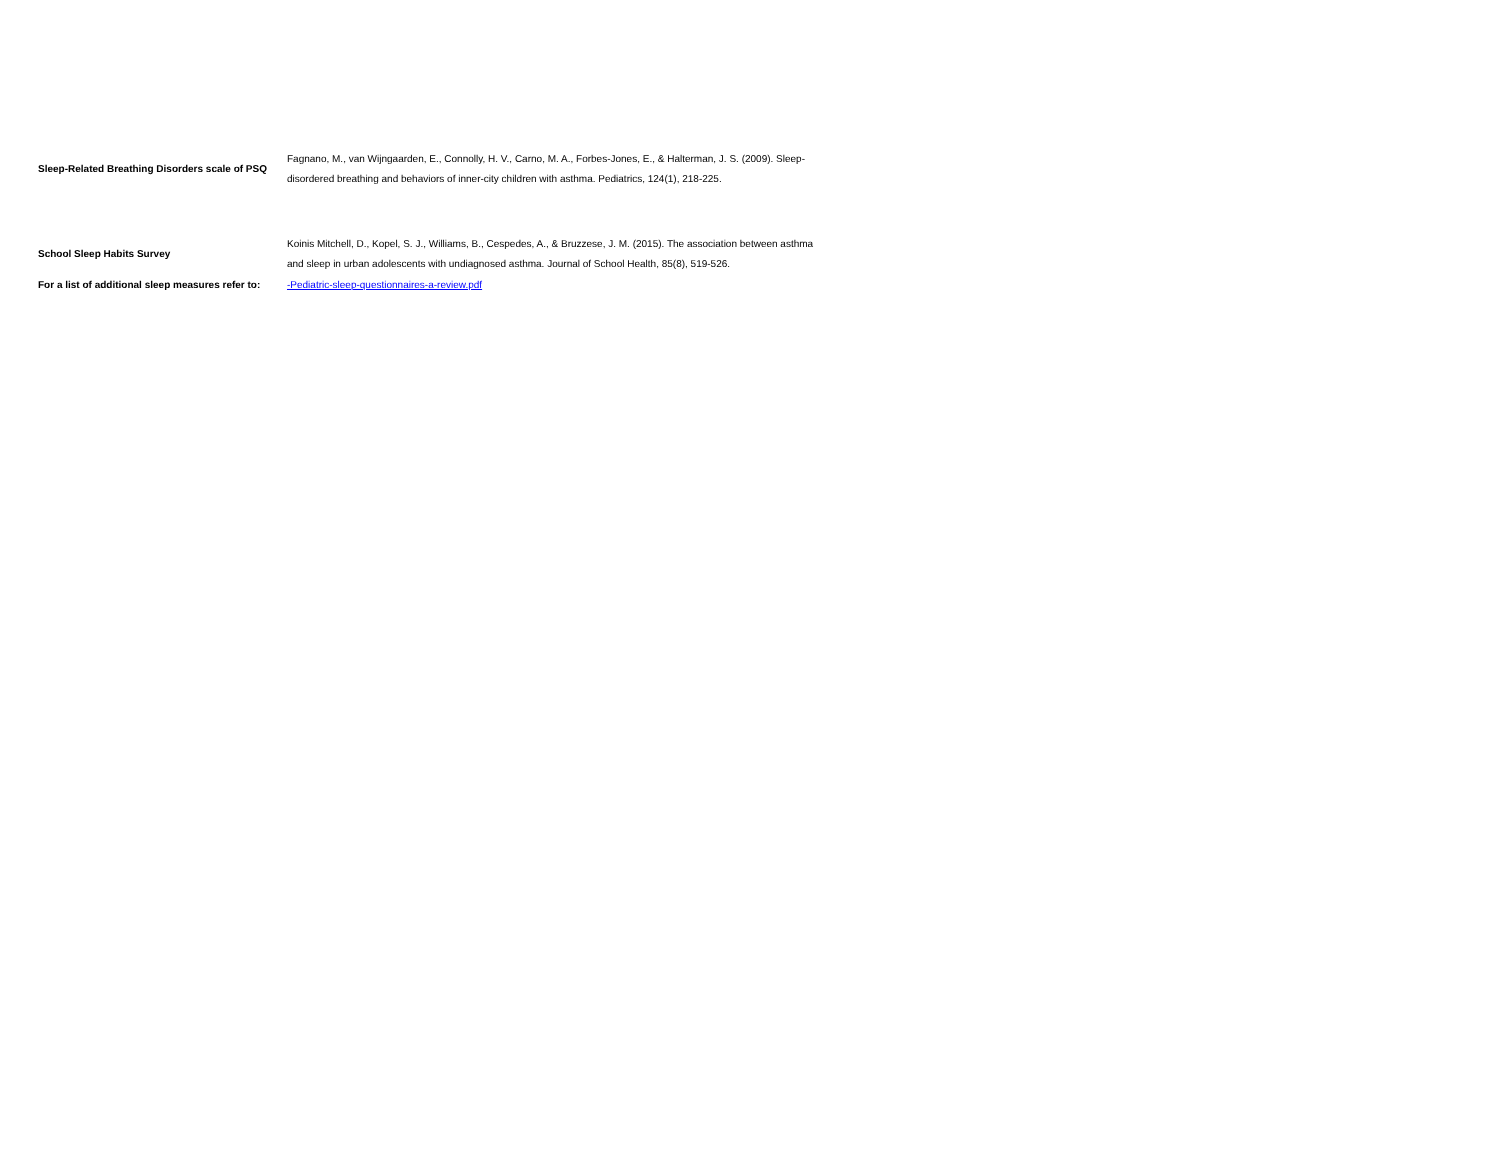| Sleep-Related Breathing Disorders scale of PSQ | Fagnano, M., van Wijngaarden, E., Connolly, H. V., Carno, M. A., Forbes-Jones, E., & Halterman, J. S. (2009). Sleep-disordered breathing and behaviors of inner-city children with asthma. Pediatrics, 124(1), 218-225. |
| School Sleep Habits Survey | Koinis Mitchell, D., Kopel, S. J., Williams, B., Cespedes, A., & Bruzzese, J. M. (2015). The association between asthma and sleep in urban adolescents with undiagnosed asthma. Journal of School Health, 85(8), 519-526. |
| For a list of additional sleep measures refer to: | -Pediatric-sleep-questionnaires-a-review.pdf |